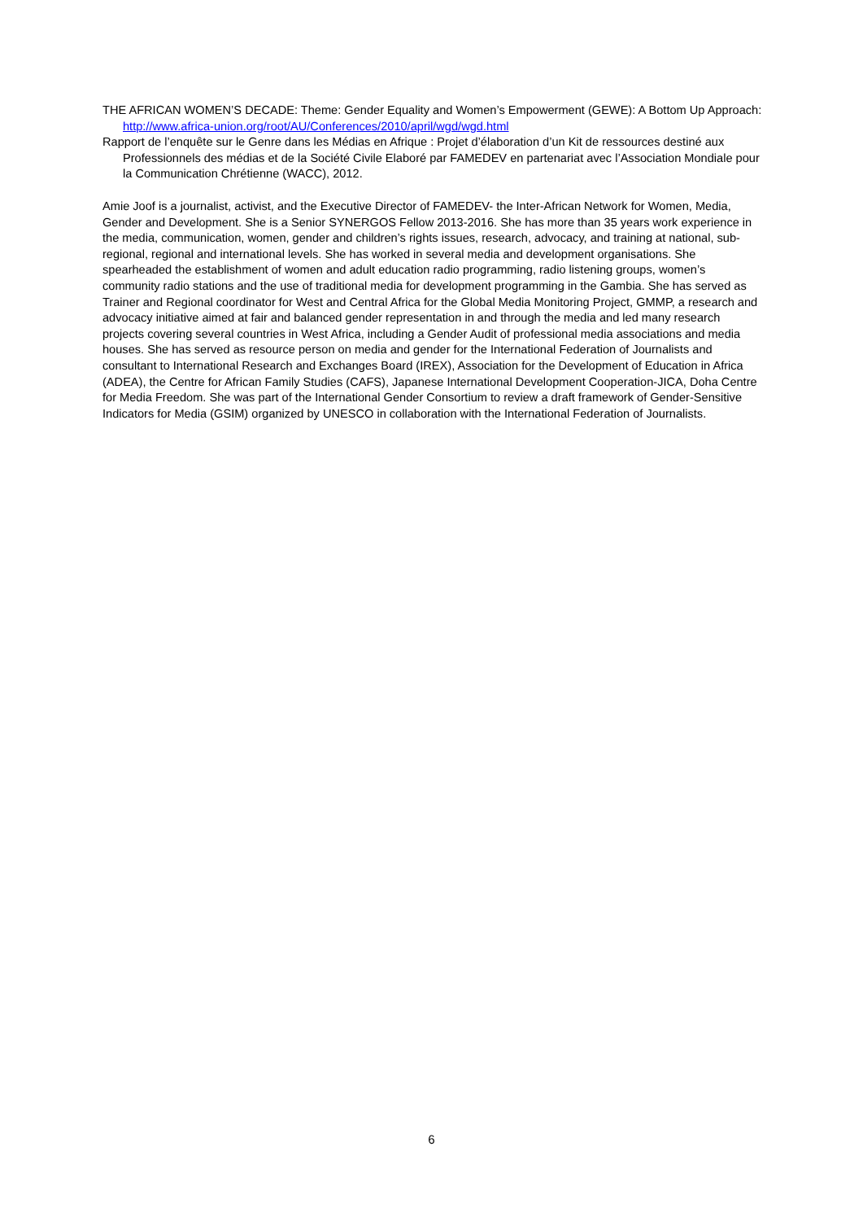THE AFRICAN WOMEN’S DECADE: Theme: Gender Equality and Women’s Empowerment (GEWE): A Bottom Up Approach: http://www.africa-union.org/root/AU/Conferences/2010/april/wgd/wgd.html
Rapport de l’enquête sur le Genre dans les Médias en Afrique : Projet d’élaboration d’un Kit de ressources destiné aux Professionnels des médias et de la Société Civile Elaboré par FAMEDEV en partenariat avec l’Association Mondiale pour la Communication Chrétienne (WACC), 2012.
Amie Joof is a journalist, activist, and the Executive Director of FAMEDEV- the Inter-African Network for Women, Media, Gender and Development. She is a Senior SYNERGOS Fellow 2013-2016. She has more than 35 years work experience in the media, communication, women, gender and children’s rights issues, research, advocacy, and training at national, sub-regional, regional and international levels. She has worked in several media and development organisations. She spearheaded the establishment of women and adult education radio programming, radio listening groups, women’s community radio stations and the use of traditional media for development programming in the Gambia. She has served as Trainer and Regional coordinator for West and Central Africa for the Global Media Monitoring Project, GMMP, a research and advocacy initiative aimed at fair and balanced gender representation in and through the media and led many research projects covering several countries in West Africa, including a Gender Audit of professional media associations and media houses. She has served as resource person on media and gender for the International Federation of Journalists and consultant to International Research and Exchanges Board (IREX), Association for the Development of Education in Africa (ADEA), the Centre for African Family Studies (CAFS), Japanese International Development Cooperation-JICA, Doha Centre for Media Freedom. She was part of the International Gender Consortium to review a draft framework of Gender-Sensitive Indicators for Media (GSIM) organized by UNESCO in collaboration with the International Federation of Journalists.
6